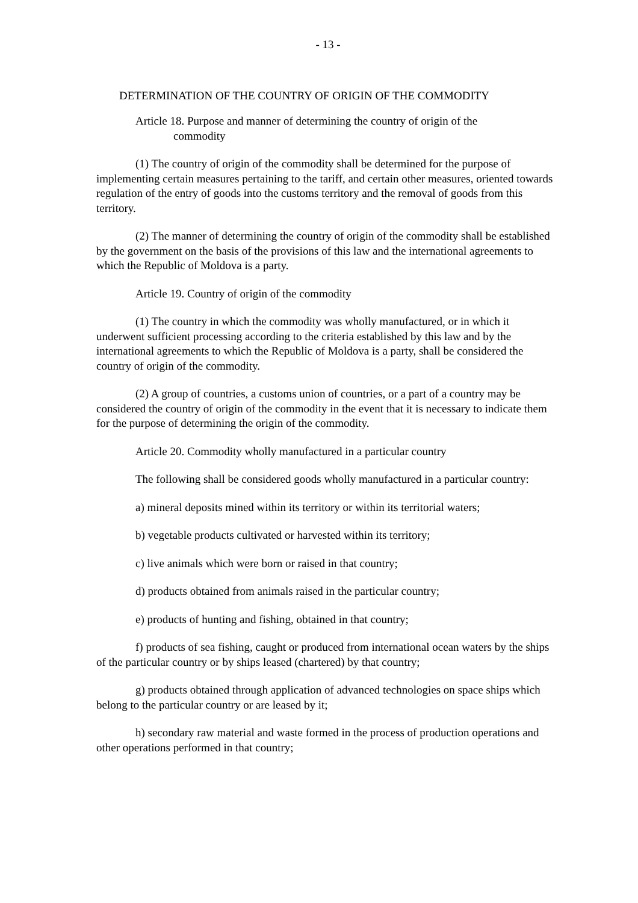- 13 -
DETERMINATION OF THE COUNTRY OF ORIGIN OF THE COMMODITY
Article 18. Purpose and manner of determining the country of origin of the
commodity
(1) The country of origin of the commodity shall be determined for the purpose of implementing certain measures pertaining to the tariff, and certain other measures, oriented towards regulation of the entry of goods into the customs territory and the removal of goods from this territory.
(2) The manner of determining the country of origin of the commodity shall be established by the government on the basis of the provisions of this law and the international agreements to which the Republic of Moldova is a party.
Article 19. Country of origin of the commodity
(1) The country in which the commodity was wholly manufactured, or in which it underwent sufficient processing according to the criteria established by this law and by the international agreements to which the Republic of Moldova is a party, shall be considered the country of origin of the commodity.
(2) A group of countries, a customs union of countries, or a part of a country may be considered the country of origin of the commodity in the event that it is necessary to indicate them for the purpose of determining the origin of the commodity.
Article 20. Commodity wholly manufactured in a particular country
The following shall be considered goods wholly manufactured in a particular country:
a) mineral deposits mined within its territory or within its territorial waters;
b) vegetable products cultivated or harvested within its territory;
c) live animals which were born or raised in that country;
d) products obtained from animals raised in the particular country;
e) products of hunting and fishing, obtained in that country;
f) products of sea fishing, caught or produced from international ocean waters by the ships of the particular country or by ships leased (chartered) by that country;
g) products obtained through application of advanced technologies on space ships which belong to the particular country or are leased by it;
h) secondary raw material and waste formed in the process of production operations and other operations performed in that country;